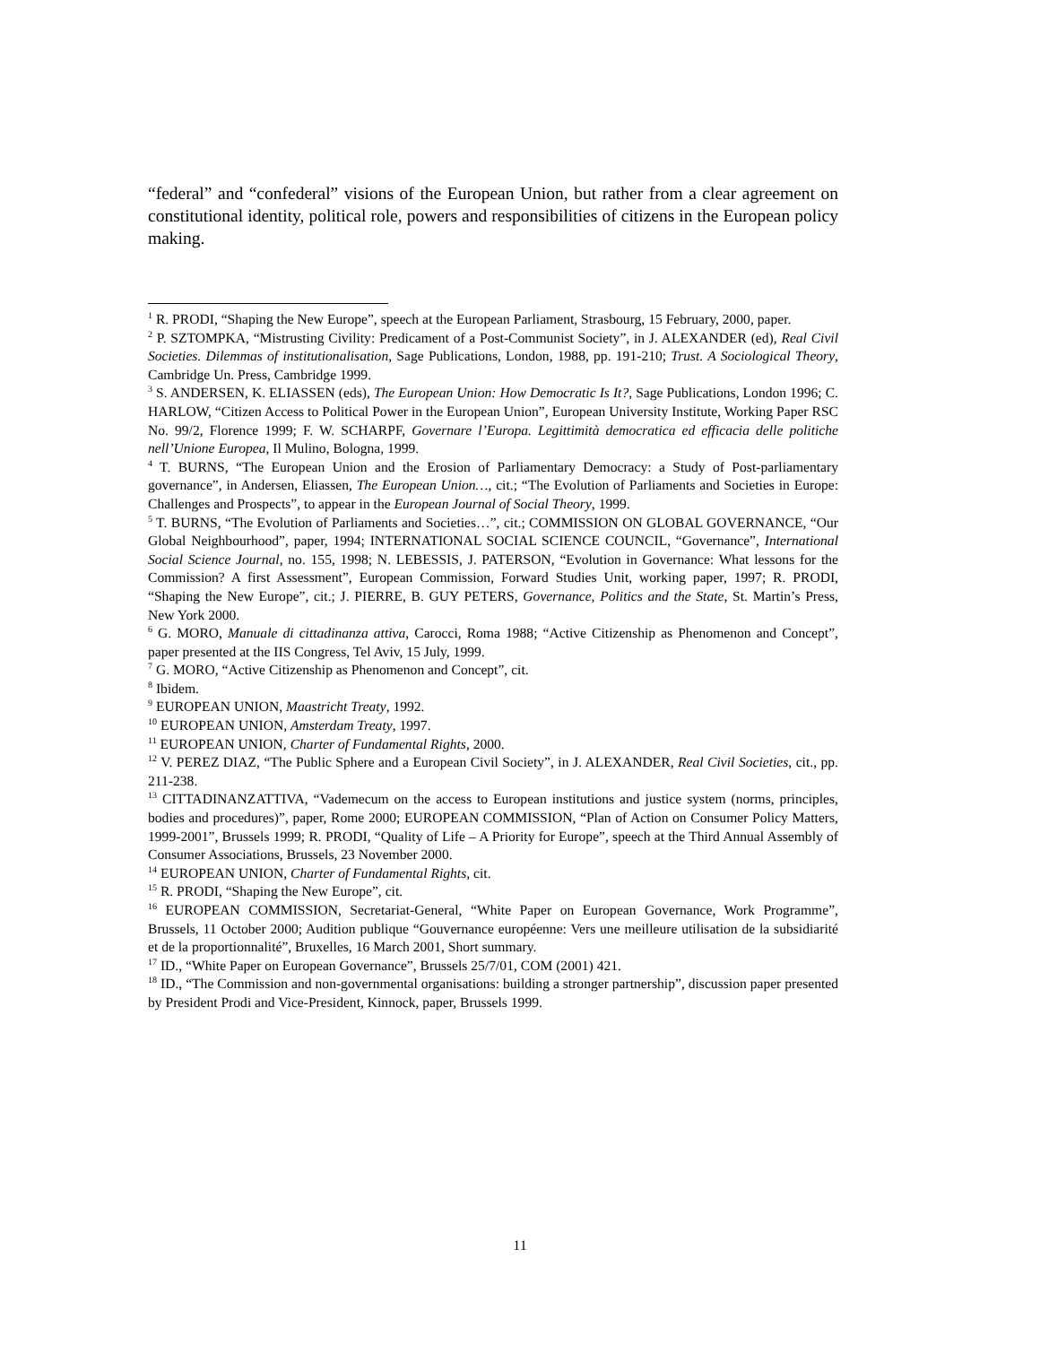“federal” and “confederal” visions of the European Union, but rather from a clear agreement on constitutional identity, political role, powers and responsibilities of citizens in the European policy making.
<sup>1</sup> R. PRODI, “Shaping the New Europe”, speech at the European Parliament, Strasbourg, 15 February, 2000, paper.
<sup>2</sup> P. SZTOMPKA, “Mistrusting Civility: Predicament of a Post-Communist Society”, in J. ALEXANDER (ed), Real Civil Societies. Dilemmas of institutionalisation, Sage Publications, London, 1988, pp. 191-210; Trust. A Sociological Theory, Cambridge Un. Press, Cambridge 1999.
<sup>3</sup> S. ANDERSEN, K. ELIASSEN (eds), The European Union: How Democratic Is It?, Sage Publications, London 1996; C. HARLOW, “Citizen Access to Political Power in the European Union”, European University Institute, Working Paper RSC No. 99/2, Florence 1999; F. W. SCHARPF, Governare l’Europa. Legittimità democratica ed efficacia delle politiche nell’Unione Europea, Il Mulino, Bologna, 1999.
<sup>4</sup> T. BURNS, “The European Union and the Erosion of Parliamentary Democracy: a Study of Post-parliamentary governance”, in Andersen, Eliassen, The European Union…, cit.; “The Evolution of Parliaments and Societies in Europe: Challenges and Prospects”, to appear in the European Journal of Social Theory, 1999.
<sup>5</sup> T. BURNS, “The Evolution of Parliaments and Societies…”, cit.; COMMISSION ON GLOBAL GOVERNANCE, “Our Global Neighbourhood”, paper, 1994; INTERNATIONAL SOCIAL SCIENCE COUNCIL, “Governance”, International Social Science Journal, no. 155, 1998; N. LEBESSIS, J. PATERSON, “Evolution in Governance: What lessons for the Commission? A first Assessment”, European Commission, Forward Studies Unit, working paper, 1997; R. PRODI, “Shaping the New Europe”, cit.; J. PIERRE, B. GUY PETERS, Governance, Politics and the State, St. Martin’s Press, New York 2000.
<sup>6</sup> G. MORO, Manuale di cittadinanza attiva, Carocci, Roma 1988; “Active Citizenship as Phenomenon and Concept”, paper presented at the IIS Congress, Tel Aviv, 15 July, 1999.
<sup>7</sup> G. MORO, “Active Citizenship as Phenomenon and Concept”, cit.
<sup>8</sup> Ibidem.
<sup>9</sup> EUROPEAN UNION, Maastricht Treaty, 1992.
<sup>10</sup> EUROPEAN UNION, Amsterdam Treaty, 1997.
<sup>11</sup> EUROPEAN UNION, Charter of Fundamental Rights, 2000.
<sup>12</sup> V. PEREZ DIAZ, “The Public Sphere and a European Civil Society”, in J. ALEXANDER, Real Civil Societies, cit., pp. 211-238.
<sup>13</sup> CITTADINANZATTIVA, “Vademecum on the access to European institutions and justice system (norms, principles, bodies and procedures)”, paper, Rome 2000; EUROPEAN COMMISSION, “Plan of Action on Consumer Policy Matters, 1999-2001”, Brussels 1999; R. PRODI, “Quality of Life – A Priority for Europe”, speech at the Third Annual Assembly of Consumer Associations, Brussels, 23 November 2000.
<sup>14</sup> EUROPEAN UNION, Charter of Fundamental Rights, cit.
<sup>15</sup> R. PRODI, “Shaping the New Europe”, cit.
<sup>16</sup> EUROPEAN COMMISSION, Secretariat-General, “White Paper on European Governance, Work Programme”, Brussels, 11 October 2000; Audition publique “Gouvernance européenne: Vers une meilleure utilisation de la subsidiarité et de la proportionnalité”, Bruxelles, 16 March 2001, Short summary.
<sup>17</sup> ID., “White Paper on European Governance”, Brussels 25/7/01, COM (2001) 421.
<sup>18</sup> ID., “The Commission and non-governmental organisations: building a stronger partnership”, discussion paper presented by President Prodi and Vice-President, Kinnock, paper, Brussels 1999.
11